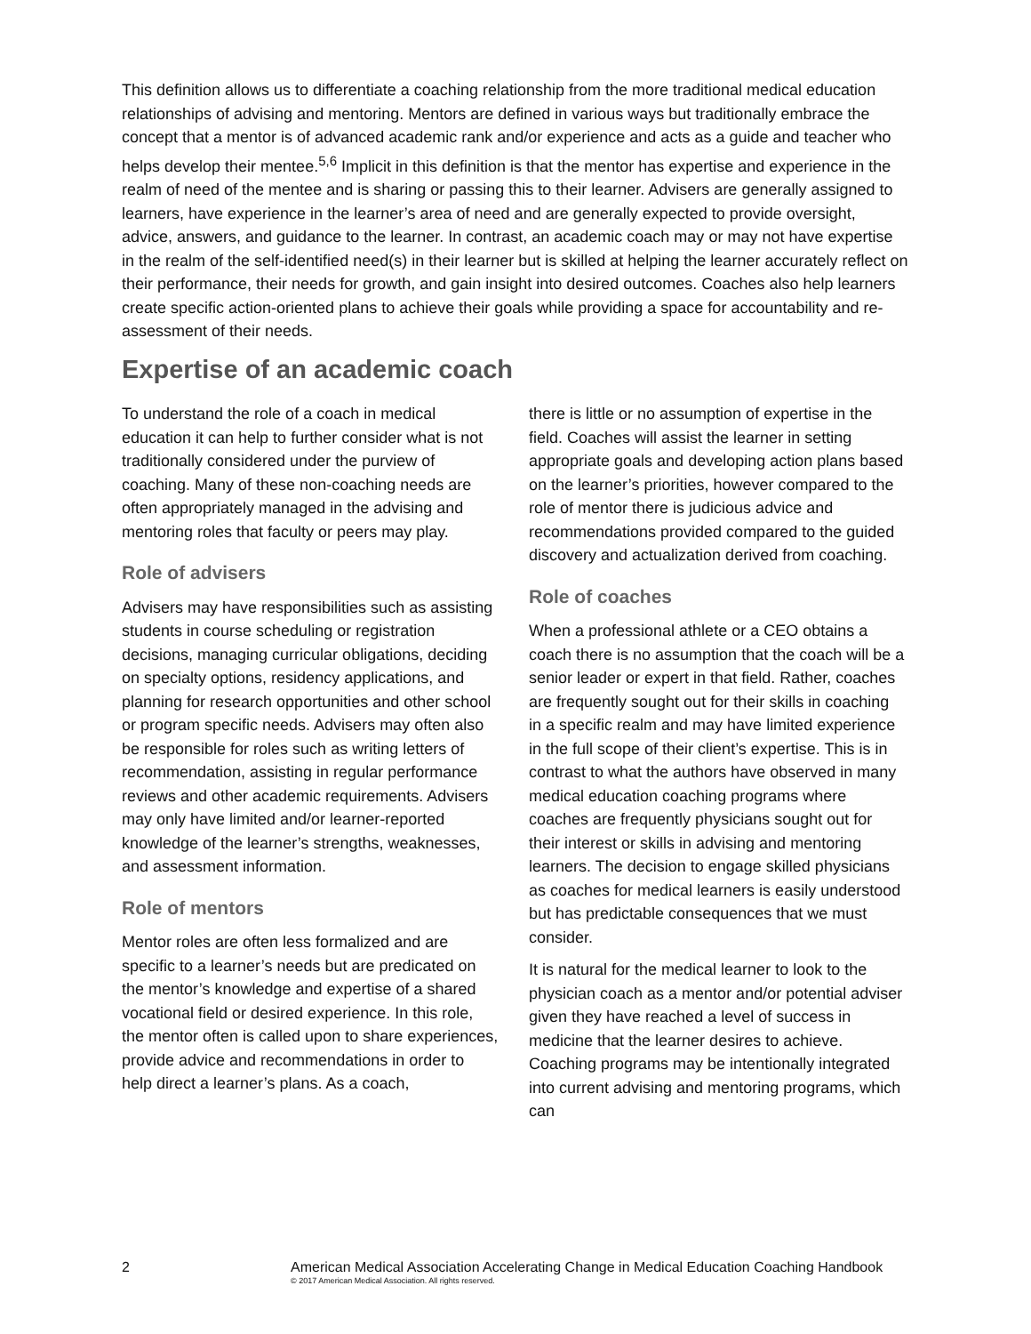This definition allows us to differentiate a coaching relationship from the more traditional medical education relationships of advising and mentoring. Mentors are defined in various ways but traditionally embrace the concept that a mentor is of advanced academic rank and/or experience and acts as a guide and teacher who helps develop their mentee.<sup>5,6</sup> Implicit in this definition is that the mentor has expertise and experience in the realm of need of the mentee and is sharing or passing this to their learner. Advisers are generally assigned to learners, have experience in the learner’s area of need and are generally expected to provide oversight, advice, answers, and guidance to the learner. In contrast, an academic coach may or may not have expertise in the realm of the self-identified need(s) in their learner but is skilled at helping the learner accurately reflect on their performance, their needs for growth, and gain insight into desired outcomes. Coaches also help learners create specific action-oriented plans to achieve their goals while providing a space for accountability and re-assessment of their needs.
Expertise of an academic coach
To understand the role of a coach in medical education it can help to further consider what is not traditionally considered under the purview of coaching. Many of these non-coaching needs are often appropriately managed in the advising and mentoring roles that faculty or peers may play.
Role of advisers
Advisers may have responsibilities such as assisting students in course scheduling or registration decisions, managing curricular obligations, deciding on specialty options, residency applications, and planning for research opportunities and other school or program specific needs. Advisers may often also be responsible for roles such as writing letters of recommendation, assisting in regular performance reviews and other academic requirements. Advisers may only have limited and/or learner-reported knowledge of the learner’s strengths, weaknesses, and assessment information.
Role of mentors
Mentor roles are often less formalized and are specific to a learner’s needs but are predicated on the mentor’s knowledge and expertise of a shared vocational field or desired experience. In this role, the mentor often is called upon to share experiences, provide advice and recommendations in order to help direct a learner’s plans. As a coach,
there is little or no assumption of expertise in the field. Coaches will assist the learner in setting appropriate goals and developing action plans based on the learner’s priorities, however compared to the role of mentor there is judicious advice and recommendations provided compared to the guided discovery and actualization derived from coaching.
Role of coaches
When a professional athlete or a CEO obtains a coach there is no assumption that the coach will be a senior leader or expert in that field. Rather, coaches are frequently sought out for their skills in coaching in a specific realm and may have limited experience in the full scope of their client’s expertise. This is in contrast to what the authors have observed in many medical education coaching programs where coaches are frequently physicians sought out for their interest or skills in advising and mentoring learners. The decision to engage skilled physicians as coaches for medical learners is easily understood but has predictable consequences that we must consider.
It is natural for the medical learner to look to the physician coach as a mentor and/or potential adviser given they have reached a level of success in medicine that the learner desires to achieve. Coaching programs may be intentionally integrated into current advising and mentoring programs, which can
2 American Medical Association Accelerating Change in Medical Education Coaching Handbook
© 2017 American Medical Association. All rights reserved.